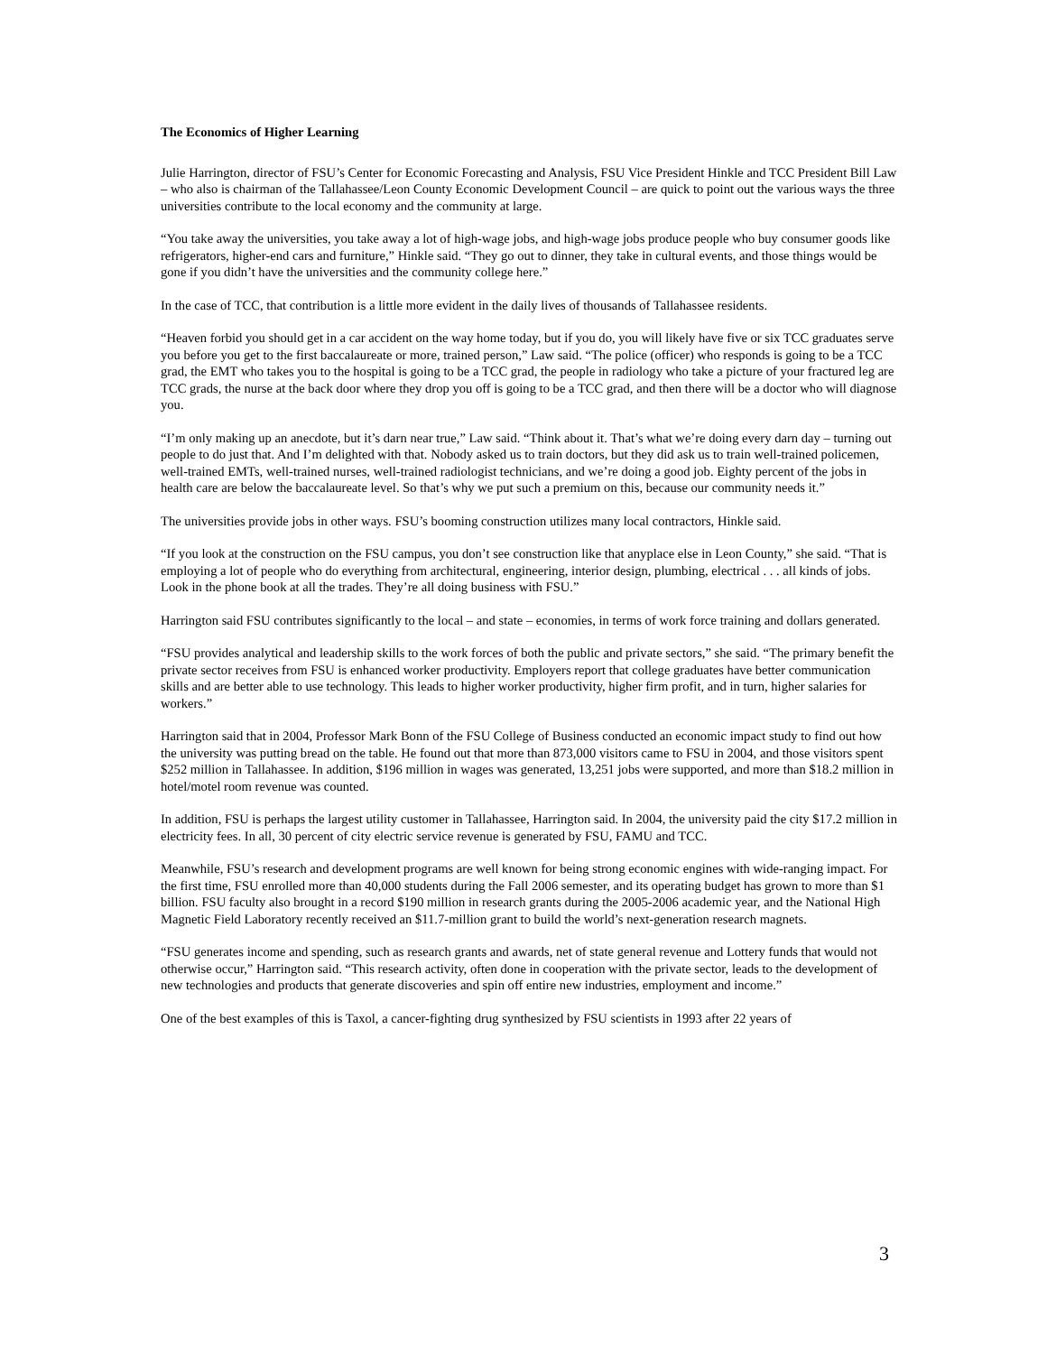The Economics of Higher Learning
Julie Harrington, director of FSU’s Center for Economic Forecasting and Analysis, FSU Vice President Hinkle and TCC President Bill Law – who also is chairman of the Tallahassee/Leon County Economic Development Council – are quick to point out the various ways the three universities contribute to the local economy and the community at large.
“You take away the universities, you take away a lot of high-wage jobs, and high-wage jobs produce people who buy consumer goods like refrigerators, higher-end cars and furniture,” Hinkle said. “They go out to dinner, they take in cultural events, and those things would be gone if you didn’t have the universities and the community college here.”
In the case of TCC, that contribution is a little more evident in the daily lives of thousands of Tallahassee residents.
“Heaven forbid you should get in a car accident on the way home today, but if you do, you will likely have five or six TCC graduates serve you before you get to the first baccalaureate or more, trained person,” Law said. “The police (officer) who responds is going to be a TCC grad, the EMT who takes you to the hospital is going to be a TCC grad, the people in radiology who take a picture of your fractured leg are TCC grads, the nurse at the back door where they drop you off is going to be a TCC grad, and then there will be a doctor who will diagnose you.
“I’m only making up an anecdote, but it’s darn near true,” Law said. “Think about it. That’s what we’re doing every darn day – turning out people to do just that. And I’m delighted with that. Nobody asked us to train doctors, but they did ask us to train well-trained policemen, well-trained EMTs, well-trained nurses, well-trained radiologist technicians, and we’re doing a good job. Eighty percent of the jobs in health care are below the baccalaureate level. So that’s why we put such a premium on this, because our community needs it.”
The universities provide jobs in other ways. FSU’s booming construction utilizes many local contractors, Hinkle said.
“If you look at the construction on the FSU campus, you don’t see construction like that anyplace else in Leon County,” she said. “That is employing a lot of people who do everything from architectural, engineering, interior design, plumbing, electrical . . . all kinds of jobs. Look in the phone book at all the trades. They’re all doing business with FSU.”
Harrington said FSU contributes significantly to the local – and state – economies, in terms of work force training and dollars generated.
“FSU provides analytical and leadership skills to the work forces of both the public and private sectors,” she said. “The primary benefit the private sector receives from FSU is enhanced worker productivity. Employers report that college graduates have better communication skills and are better able to use technology. This leads to higher worker productivity, higher firm profit, and in turn, higher salaries for workers.”
Harrington said that in 2004, Professor Mark Bonn of the FSU College of Business conducted an economic impact study to find out how the university was putting bread on the table. He found out that more than 873,000 visitors came to FSU in 2004, and those visitors spent $252 million in Tallahassee. In addition, $196 million in wages was generated, 13,251 jobs were supported, and more than $18.2 million in hotel/motel room revenue was counted.
In addition, FSU is perhaps the largest utility customer in Tallahassee, Harrington said. In 2004, the university paid the city $17.2 million in electricity fees. In all, 30 percent of city electric service revenue is generated by FSU, FAMU and TCC.
Meanwhile, FSU’s research and development programs are well known for being strong economic engines with wide-ranging impact. For the first time, FSU enrolled more than 40,000 students during the Fall 2006 semester, and its operating budget has grown to more than $1 billion. FSU faculty also brought in a record $190 million in research grants during the 2005-2006 academic year, and the National High Magnetic Field Laboratory recently received an $11.7-million grant to build the world’s next-generation research magnets.
“FSU generates income and spending, such as research grants and awards, net of state general revenue and Lottery funds that would not otherwise occur,” Harrington said. “This research activity, often done in cooperation with the private sector, leads to the development of new technologies and products that generate discoveries and spin off entire new industries, employment and income.”
One of the best examples of this is Taxol, a cancer-fighting drug synthesized by FSU scientists in 1993 after 22 years of
3